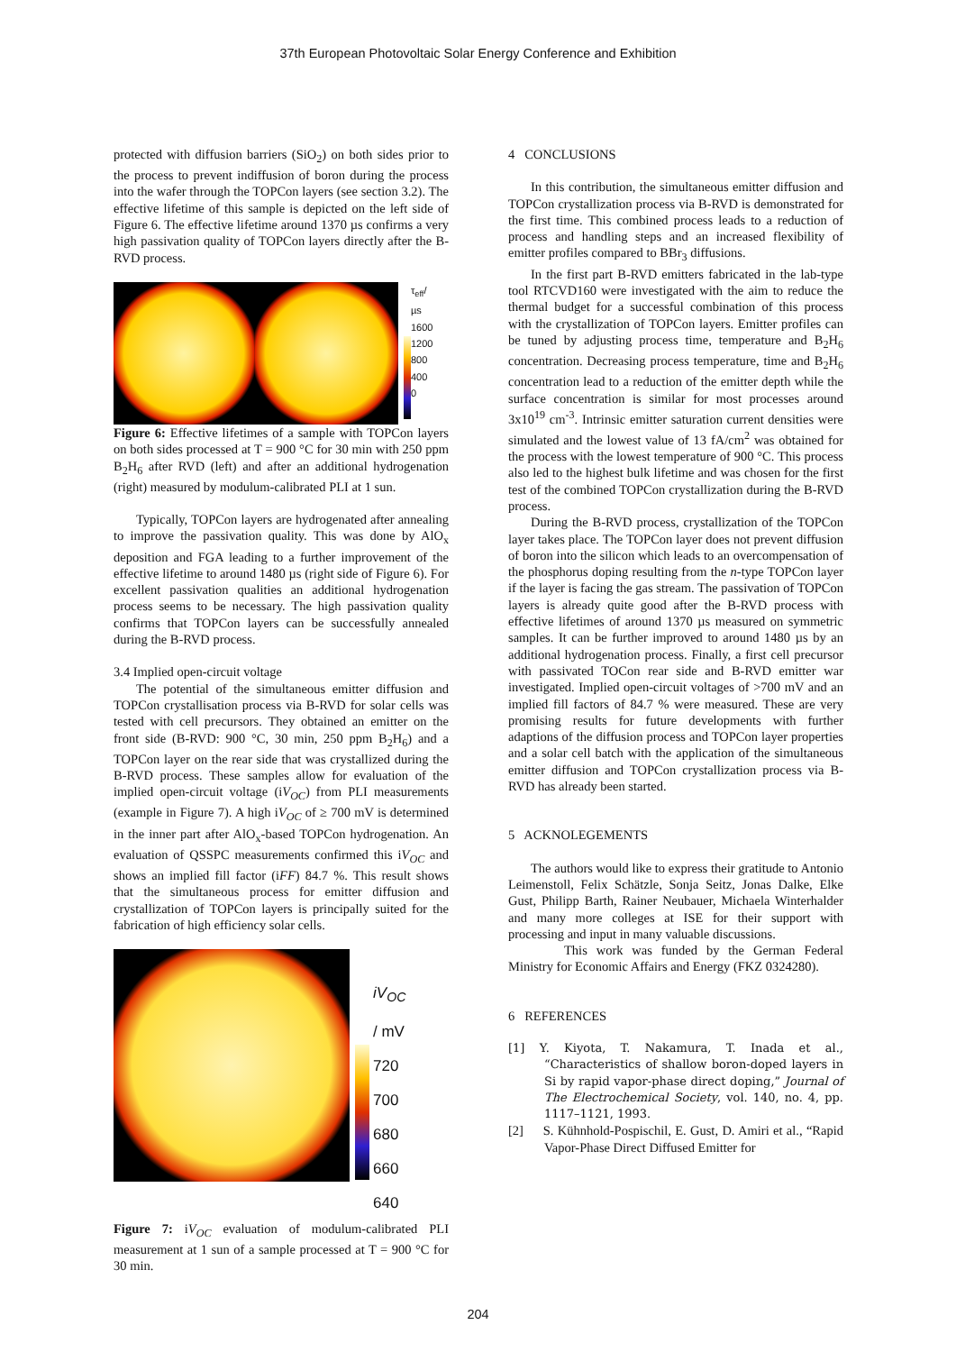37th European Photovoltaic Solar Energy Conference and Exhibition
protected with diffusion barriers (SiO<sub>2</sub>) on both sides prior to the process to prevent indiffusion of boron during the process into the wafer through the TOPCon layers (see section 3.2). The effective lifetime of this sample is depicted on the left side of Figure 6. The effective lifetime around 1370 µs confirms a very high passivation quality of TOPCon layers directly after the B-RVD process.
τ<sub>eff</sub>/
µs
1600
1200
800
400
0
Figure 6: Effective lifetimes of a sample with TOPCon layers on both sides processed at T = 900 °C for 30 min with 250 ppm B<sub>2</sub>H<sub>6</sub> after RVD (left) and after an additional hydrogenation (right) measured by modulum-calibrated PLI at 1 sun.
Typically, TOPCon layers are hydrogenated after annealing to improve the passivation quality. This was done by AlO<sub>x</sub> deposition and FGA leading to a further improvement of the effective lifetime to around 1480 µs (right side of Figure 6). For excellent passivation qualities an additional hydrogenation process seems to be necessary. The high passivation quality confirms that TOPCon layers can be successfully annealed during the B-RVD process.
3.4 Implied open-circuit voltage
The potential of the simultaneous emitter diffusion and TOPCon crystallisation process via B-RVD for solar cells was tested with cell precursors. They obtained an emitter on the front side (B-RVD: 900 °C, 30 min, 250 ppm B<sub>2</sub>H<sub>6</sub>) and a TOPCon layer on the rear side that was crystallized during the B-RVD process. These samples allow for evaluation of the implied open-circuit voltage (iV<sub>OC</sub>) from PLI measurements (example in Figure 7). A high iV<sub>OC</sub> of ≥ 700 mV is determined in the inner part after AlO<sub>x</sub>-based TOPCon hydrogenation. An evaluation of QSSPC measurements confirmed this iV<sub>OC</sub> and shows an implied fill factor (iFF) 84.7 %. This result shows that the simultaneous process for emitter diffusion and crystallization of TOPCon layers is principally suited for the fabrication of high efficiency solar cells.
iV<sub>OC</sub>
/ mV
720
700
680
660
640
Figure 7: iV<sub>OC</sub> evaluation of modulum-calibrated PLI measurement at 1 sun of a sample processed at T = 900 °C for 30 min.
4 CONCLUSIONS
In this contribution, the simultaneous emitter diffusion and TOPCon crystallization process via B-RVD is demonstrated for the first time. This combined process leads to a reduction of process and handling steps and an increased flexibility of emitter profiles compared to BBr<sub>3</sub> diffusions.
In the first part B-RVD emitters fabricated in the lab-type tool RTCVD160 were investigated with the aim to reduce the thermal budget for a successful combination of this process with the crystallization of TOPCon layers. Emitter profiles can be tuned by adjusting process time, temperature and B<sub>2</sub>H<sub>6</sub> concentration. Decreasing process temperature, time and B<sub>2</sub>H<sub>6</sub> concentration lead to a reduction of the emitter depth while the surface concentration is similar for most processes around 3x10<sup>19</sup> cm<sup>-3</sup>. Intrinsic emitter saturation current densities were simulated and the lowest value of 13 fA/cm<sup>2</sup> was obtained for the process with the lowest temperature of 900 °C. This process also led to the highest bulk lifetime and was chosen for the first test of the combined TOPCon crystallization during the B-RVD process.
During the B-RVD process, crystallization of the TOPCon layer takes place. The TOPCon layer does not prevent diffusion of boron into the silicon which leads to an overcompensation of the phosphorus doping resulting from the n-type TOPCon layer if the layer is facing the gas stream. The passivation of TOPCon layers is already quite good after the B-RVD process with effective lifetimes of around 1370 µs measured on symmetric samples. It can be further improved to around 1480 µs by an additional hydrogenation process. Finally, a first cell precursor with passivated TOCon rear side and B-RVD emitter war investigated. Implied open-circuit voltages of >700 mV and an implied fill factors of 84.7 % were measured. These are very promising results for future developments with further adaptions of the diffusion process and TOPCon layer properties and a solar cell batch with the application of the simultaneous emitter diffusion and TOPCon crystallization process via B-RVD has already been started.
5 ACKNOLEGEMENTS
The authors would like to express their gratitude to Antonio Leimenstoll, Felix Schätzle, Sonja Seitz, Jonas Dalke, Elke Gust, Philipp Barth, Rainer Neubauer, Michaela Winterhalder and many more colleges at ISE for their support with processing and input in many valuable discussions.
This work was funded by the German Federal Ministry for Economic Affairs and Energy (FKZ 0324280).
6 REFERENCES
[1] Y. Kiyota, T. Nakamura, T. Inada et al., “Characteristics of shallow boron-doped layers in Si by rapid vapor-phase direct doping,” Journal of The Electrochemical Society, vol. 140, no. 4, pp. 1117–1121, 1993.
[2] S. Kühnhold-Pospischil, E. Gust, D. Amiri et al., “Rapid Vapor-Phase Direct Diffused Emitter for
204